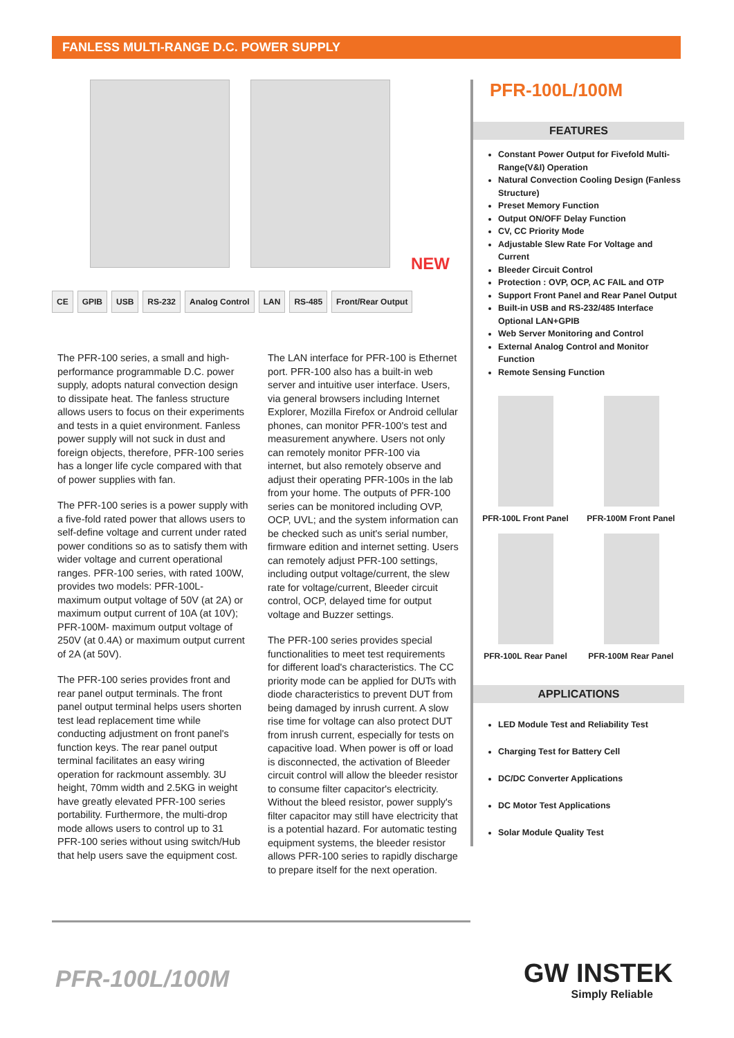FANLESS MULTI-RANGE D.C. POWER SUPPLY
NEW
CE GPIB USB RS-232 Analog Control LAN RS-485 Front/Rear Output
The PFR-100 series, a small and high-performance programmable D.C. power supply, adopts natural convection design to dissipate heat. The fanless structure allows users to focus on their experiments and tests in a quiet environment. Fanless power supply will not suck in dust and foreign objects, therefore, PFR-100 series has a longer life cycle compared with that of power supplies with fan.
The PFR-100 series is a power supply with a five-fold rated power that allows users to self-define voltage and current under rated power conditions so as to satisfy them with wider voltage and current operational ranges. PFR-100 series, with rated 100W, provides two models: PFR-100L- maximum output voltage of 50V (at 2A) or maximum output current of 10A (at 10V); PFR-100M- maximum output voltage of 250V (at 0.4A) or maximum output current of 2A (at 50V).
The PFR-100 series provides front and rear panel output terminals. The front panel output terminal helps users shorten test lead replacement time while conducting adjustment on front panel's function keys. The rear panel output terminal facilitates an easy wiring operation for rackmount assembly. 3U height, 70mm width and 2.5KG in weight have greatly elevated PFR-100 series portability. Furthermore, the multi-drop mode allows users to control up to 31 PFR-100 series without using switch/Hub that help users save the equipment cost.
The LAN interface for PFR-100 is Ethernet port. PFR-100 also has a built-in web server and intuitive user interface. Users, via general browsers including Internet Explorer, Mozilla Firefox or Android cellular phones, can monitor PFR-100's test and measurement anywhere. Users not only can remotely monitor PFR-100 via internet, but also remotely observe and adjust their operating PFR-100s in the lab from your home. The outputs of PFR-100 series can be monitored including OVP, OCP, UVL; and the system information can be checked such as unit's serial number, firmware edition and internet setting. Users can remotely adjust PFR-100 settings, including output voltage/current, the slew rate for voltage/current, Bleeder circuit control, OCP, delayed time for output voltage and Buzzer settings.
The PFR-100 series provides special functionalities to meet test requirements for different load's characteristics. The CC priority mode can be applied for DUTs with diode characteristics to prevent DUT from being damaged by inrush current. A slow rise time for voltage can also protect DUT from inrush current, especially for tests on capacitive load. When power is off or load is disconnected, the activation of Bleeder circuit control will allow the bleeder resistor to consume filter capacitor's electricity. Without the bleed resistor, power supply's filter capacitor may still have electricity that is a potential hazard. For automatic testing equipment systems, the bleeder resistor allows PFR-100 series to rapidly discharge to prepare itself for the next operation.
PFR-100L/100M
FEATURES
Constant Power Output for Fivefold Multi-Range(V&I) Operation
Natural Convection Cooling Design (Fanless Structure)
Preset Memory Function
Output ON/OFF Delay Function
CV, CC Priority Mode
Adjustable Slew Rate For Voltage and Current
Bleeder Circuit Control
Protection : OVP, OCP, AC FAIL and OTP
Support Front Panel and Rear Panel Output
Built-in USB and RS-232/485 Interface Optional LAN+GPIB
Web Server Monitoring and Control
External Analog Control and Monitor Function
Remote Sensing Function
PFR-100L Front Panel PFR-100M Front Panel
PFR-100L Rear Panel PFR-100M Rear Panel
APPLICATIONS
LED Module Test and Reliability Test
Charging Test for Battery Cell
DC/DC Converter Applications
DC Motor Test Applications
Solar Module Quality Test
PFR-100L/100M
GW INSTEK
Simply Reliable